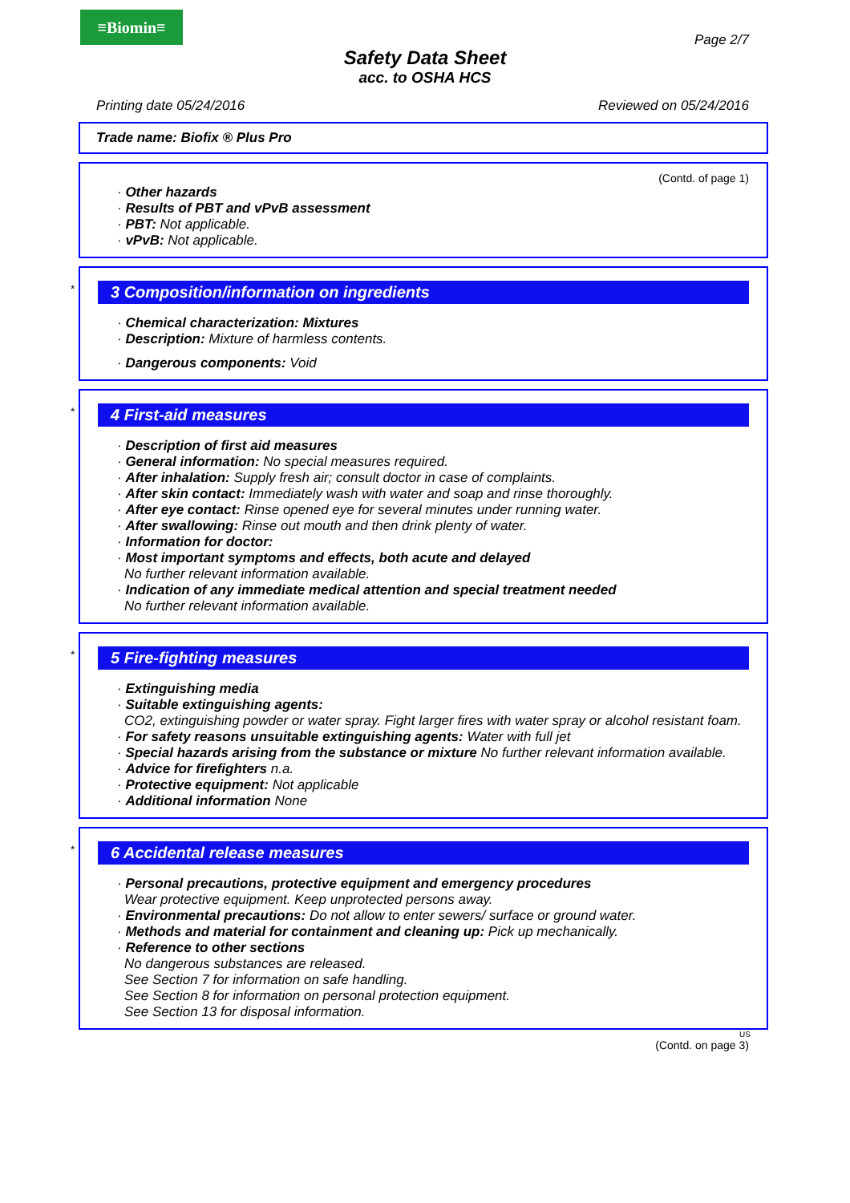≡Biomin≡
Page 2/7
Safety Data Sheet
acc. to OSHA HCS
Printing date 05/24/2016 Reviewed on 05/24/2016
Trade name: Biofix ® Plus Pro
(Contd. of page 1)
· Other hazards
· Results of PBT and vPvB assessment
· PBT: Not applicable.
· vPvB: Not applicable.
*
3 Composition/information on ingredients
· Chemical characterization: Mixtures
· Description: Mixture of harmless contents.
· Dangerous components: Void
*
4 First-aid measures
· Description of first aid measures
· General information: No special measures required.
· After inhalation: Supply fresh air; consult doctor in case of complaints.
· After skin contact: Immediately wash with water and soap and rinse thoroughly.
· After eye contact: Rinse opened eye for several minutes under running water.
· After swallowing: Rinse out mouth and then drink plenty of water.
· Information for doctor:
· Most important symptoms and effects, both acute and delayed
No further relevant information available.
· Indication of any immediate medical attention and special treatment needed
No further relevant information available.
*
5 Fire-fighting measures
· Extinguishing media
· Suitable extinguishing agents:
CO2, extinguishing powder or water spray. Fight larger fires with water spray or alcohol resistant foam.
· For safety reasons unsuitable extinguishing agents: Water with full jet
· Special hazards arising from the substance or mixture No further relevant information available.
· Advice for firefighters n.a.
· Protective equipment: Not applicable
· Additional information None
*
6 Accidental release measures
· Personal precautions, protective equipment and emergency procedures
Wear protective equipment. Keep unprotected persons away.
· Environmental precautions: Do not allow to enter sewers/ surface or ground water.
· Methods and material for containment and cleaning up: Pick up mechanically.
· Reference to other sections
No dangerous substances are released.
See Section 7 for information on safe handling.
See Section 8 for information on personal protection equipment.
See Section 13 for disposal information.
US
(Contd. on page 3)